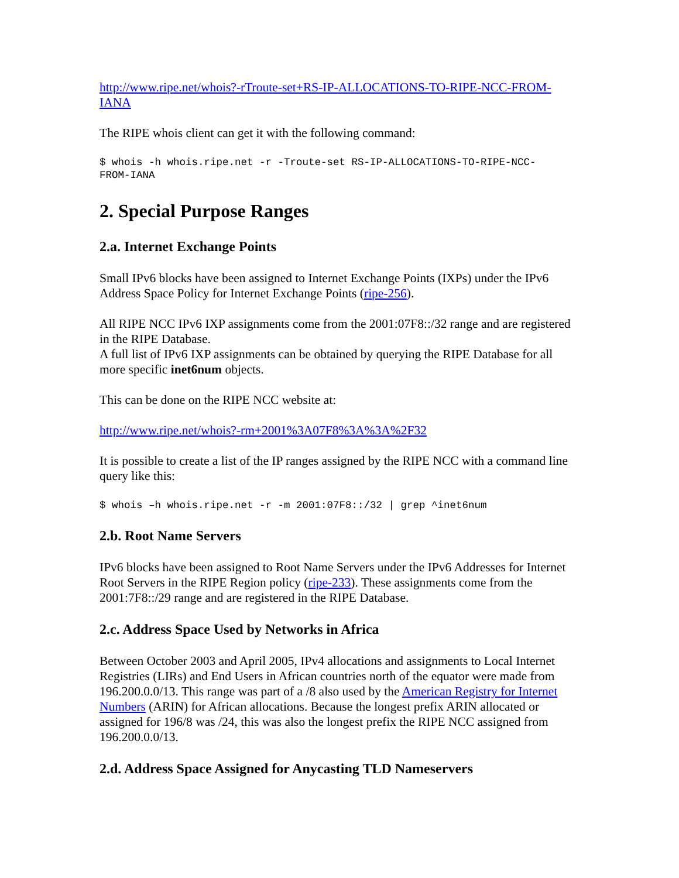http://www.ripe.net/whois?-rTroute-set+RS-IP-ALLOCATIONS-TO-RIPE-NCC-FROM-IANA
The RIPE whois client can get it with the following command:
$ whois -h whois.ripe.net -r -Troute-set RS-IP-ALLOCATIONS-TO-RIPE-NCC-
FROM-IANA
2. Special Purpose Ranges
2.a. Internet Exchange Points
Small IPv6 blocks have been assigned to Internet Exchange Points (IXPs) under the IPv6 Address Space Policy for Internet Exchange Points (ripe-256).
All RIPE NCC IPv6 IXP assignments come from the 2001:07F8::/32 range and are registered in the RIPE Database.
A full list of IPv6 IXP assignments can be obtained by querying the RIPE Database for all more specific inet6num objects.
This can be done on the RIPE NCC website at:
http://www.ripe.net/whois?-rm+2001%3A07F8%3A%3A%2F32
It is possible to create a list of the IP ranges assigned by the RIPE NCC with a command line query like this:
$ whois –h whois.ripe.net -r -m 2001:07F8::/32 | grep ^inet6num
2.b. Root Name Servers
IPv6 blocks have been assigned to Root Name Servers under the IPv6 Addresses for Internet Root Servers in the RIPE Region policy (ripe-233). These assignments come from the 2001:7F8::/29 range and are registered in the RIPE Database.
2.c. Address Space Used by Networks in Africa
Between October 2003 and April 2005, IPv4 allocations and assignments to Local Internet Registries (LIRs) and End Users in African countries north of the equator were made from 196.200.0.0/13. This range was part of a /8 also used by the American Registry for Internet Numbers (ARIN) for African allocations. Because the longest prefix ARIN allocated or assigned for 196/8 was /24, this was also the longest prefix the RIPE NCC assigned from 196.200.0.0/13.
2.d. Address Space Assigned for Anycasting TLD Nameservers